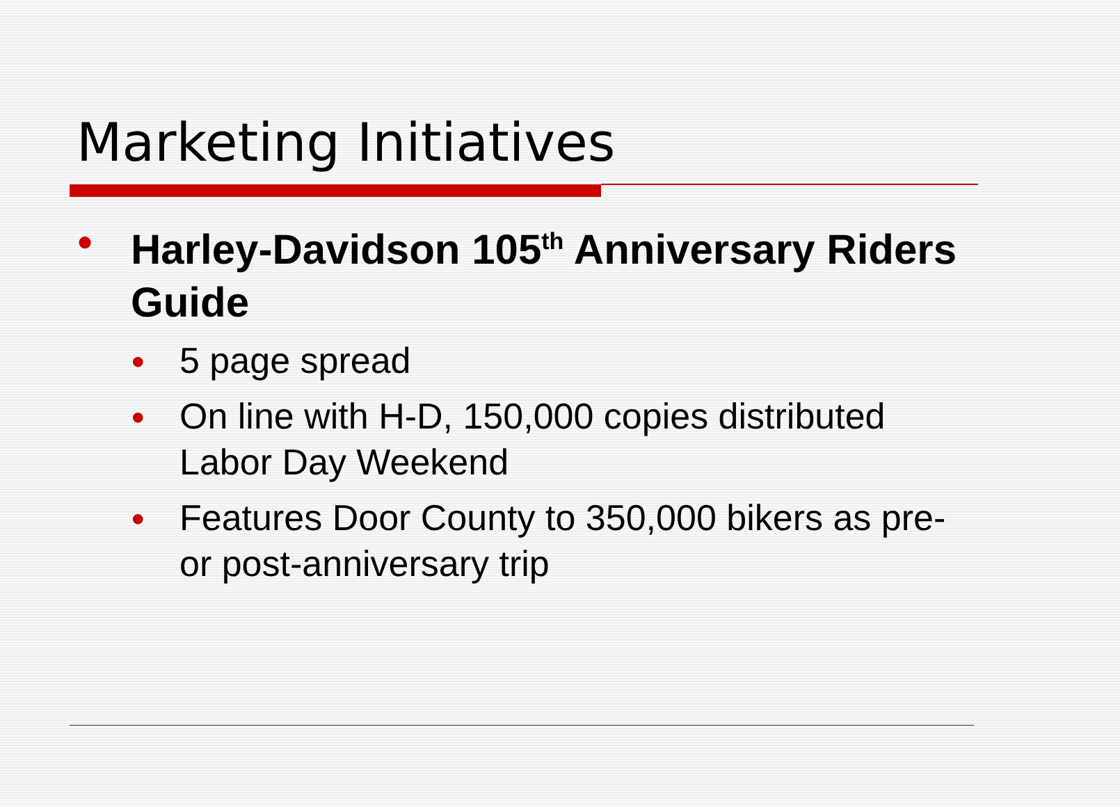Marketing Initiatives
● Harley-Davidson 105<sup>th</sup> Anniversary Riders Guide
● 5 page spread
● On line with H-D, 150,000 copies distributed Labor Day Weekend
● Features Door County to 350,000 bikers as pre- or post-anniversary trip